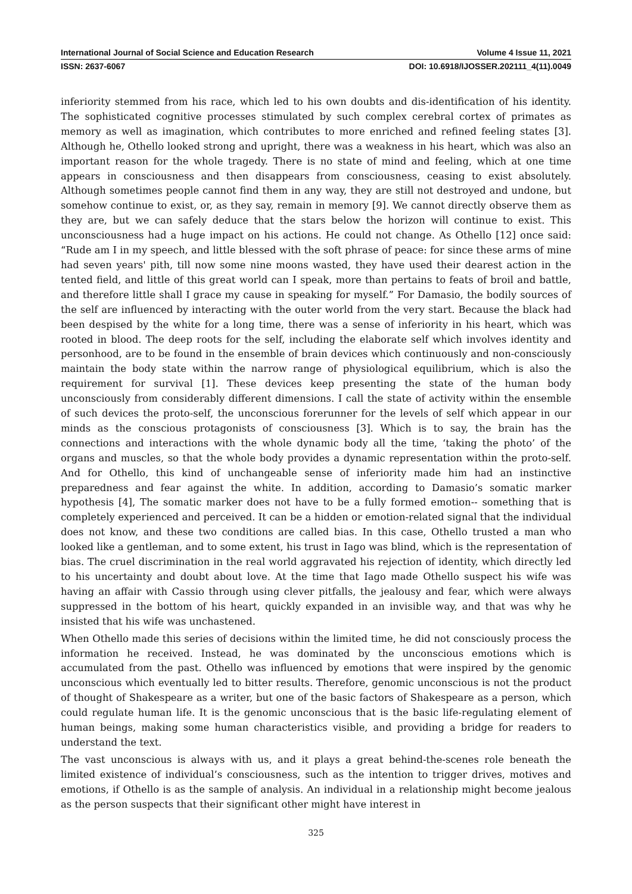International Journal of Social Science and Education Research Volume 4 Issue 11, 2021
ISSN: 2637-6067 DOI: 10.6918/IJOSSER.202111_4(11).0049
inferiority stemmed from his race, which led to his own doubts and dis-identification of his identity. The sophisticated cognitive processes stimulated by such complex cerebral cortex of primates as memory as well as imagination, which contributes to more enriched and refined feeling states [3]. Although he, Othello looked strong and upright, there was a weakness in his heart, which was also an important reason for the whole tragedy. There is no state of mind and feeling, which at one time appears in consciousness and then disappears from consciousness, ceasing to exist absolutely. Although sometimes people cannot find them in any way, they are still not destroyed and undone, but somehow continue to exist, or, as they say, remain in memory [9]. We cannot directly observe them as they are, but we can safely deduce that the stars below the horizon will continue to exist. This unconsciousness had a huge impact on his actions. He could not change. As Othello [12] once said: “Rude am I in my speech, and little blessed with the soft phrase of peace: for since these arms of mine had seven years' pith, till now some nine moons wasted, they have used their dearest action in the tented field, and little of this great world can I speak, more than pertains to feats of broil and battle, and therefore little shall I grace my cause in speaking for myself.” For Damasio, the bodily sources of the self are influenced by interacting with the outer world from the very start. Because the black had been despised by the white for a long time, there was a sense of inferiority in his heart, which was rooted in blood. The deep roots for the self, including the elaborate self which involves identity and personhood, are to be found in the ensemble of brain devices which continuously and non-consciously maintain the body state within the narrow range of physiological equilibrium, which is also the requirement for survival [1]. These devices keep presenting the state of the human body unconsciously from considerably different dimensions. I call the state of activity within the ensemble of such devices the proto-self, the unconscious forerunner for the levels of self which appear in our minds as the conscious protagonists of consciousness [3]. Which is to say, the brain has the connections and interactions with the whole dynamic body all the time, ‘taking the photo’ of the organs and muscles, so that the whole body provides a dynamic representation within the proto-self. And for Othello, this kind of unchangeable sense of inferiority made him had an instinctive preparedness and fear against the white. In addition, according to Damasio’s somatic marker hypothesis [4], The somatic marker does not have to be a fully formed emotion-- something that is completely experienced and perceived. It can be a hidden or emotion-related signal that the individual does not know, and these two conditions are called bias. In this case, Othello trusted a man who looked like a gentleman, and to some extent, his trust in Iago was blind, which is the representation of bias. The cruel discrimination in the real world aggravated his rejection of identity, which directly led to his uncertainty and doubt about love. At the time that Iago made Othello suspect his wife was having an affair with Cassio through using clever pitfalls, the jealousy and fear, which were always suppressed in the bottom of his heart, quickly expanded in an invisible way, and that was why he insisted that his wife was unchastened.
When Othello made this series of decisions within the limited time, he did not consciously process the information he received. Instead, he was dominated by the unconscious emotions which is accumulated from the past. Othello was influenced by emotions that were inspired by the genomic unconscious which eventually led to bitter results. Therefore, genomic unconscious is not the product of thought of Shakespeare as a writer, but one of the basic factors of Shakespeare as a person, which could regulate human life. It is the genomic unconscious that is the basic life-regulating element of human beings, making some human characteristics visible, and providing a bridge for readers to understand the text.
The vast unconscious is always with us, and it plays a great behind-the-scenes role beneath the limited existence of individual’s consciousness, such as the intention to trigger drives, motives and emotions, if Othello is as the sample of analysis. An individual in a relationship might become jealous as the person suspects that their significant other might have interest in
325